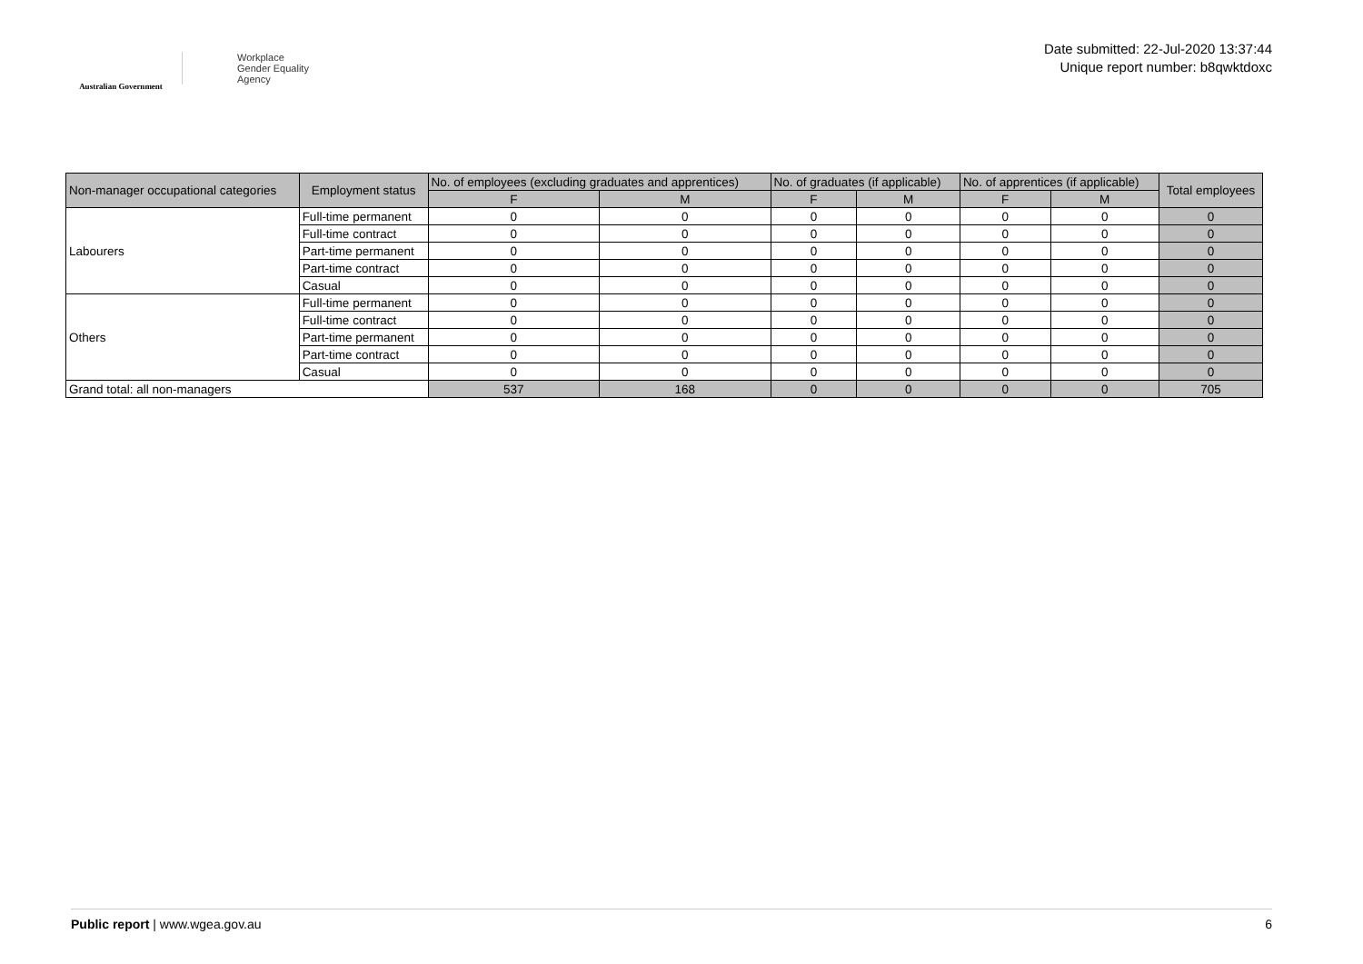Australian Government
Workplace
Gender Equality
Agency
Date submitted: 22-Jul-2020 13:37:44
Unique report number: b8qwktdoxc
| Non-manager occupational categories | Employment status | No. of employees (excluding graduates and apprentices) | | No. of graduates (if applicable) | | No. of apprentices (if applicable) | | Total employees |
| --- | --- | --- | --- | --- | --- | --- | --- | --- |
| | | F | M | F | M | F | M | |
| Labourers | Full-time permanent | 0 | 0 | 0 | 0 | 0 | 0 | 0 |
| | Full-time contract | 0 | 0 | 0 | 0 | 0 | 0 | 0 |
| | Part-time permanent | 0 | 0 | 0 | 0 | 0 | 0 | 0 |
| | Part-time contract | 0 | 0 | 0 | 0 | 0 | 0 | 0 |
| | Casual | 0 | 0 | 0 | 0 | 0 | 0 | 0 |
| Others | Full-time permanent | 0 | 0 | 0 | 0 | 0 | 0 | 0 |
| | Full-time contract | 0 | 0 | 0 | 0 | 0 | 0 | 0 |
| | Part-time permanent | 0 | 0 | 0 | 0 | 0 | 0 | 0 |
| | Part-time contract | 0 | 0 | 0 | 0 | 0 | 0 | 0 |
| | Casual | 0 | 0 | 0 | 0 | 0 | 0 | 0 |
| Grand total: all non-managers | | 537 | 168 | 0 | 0 | 0 | 0 | 705 |
Public report | www.wgea.gov.au 6